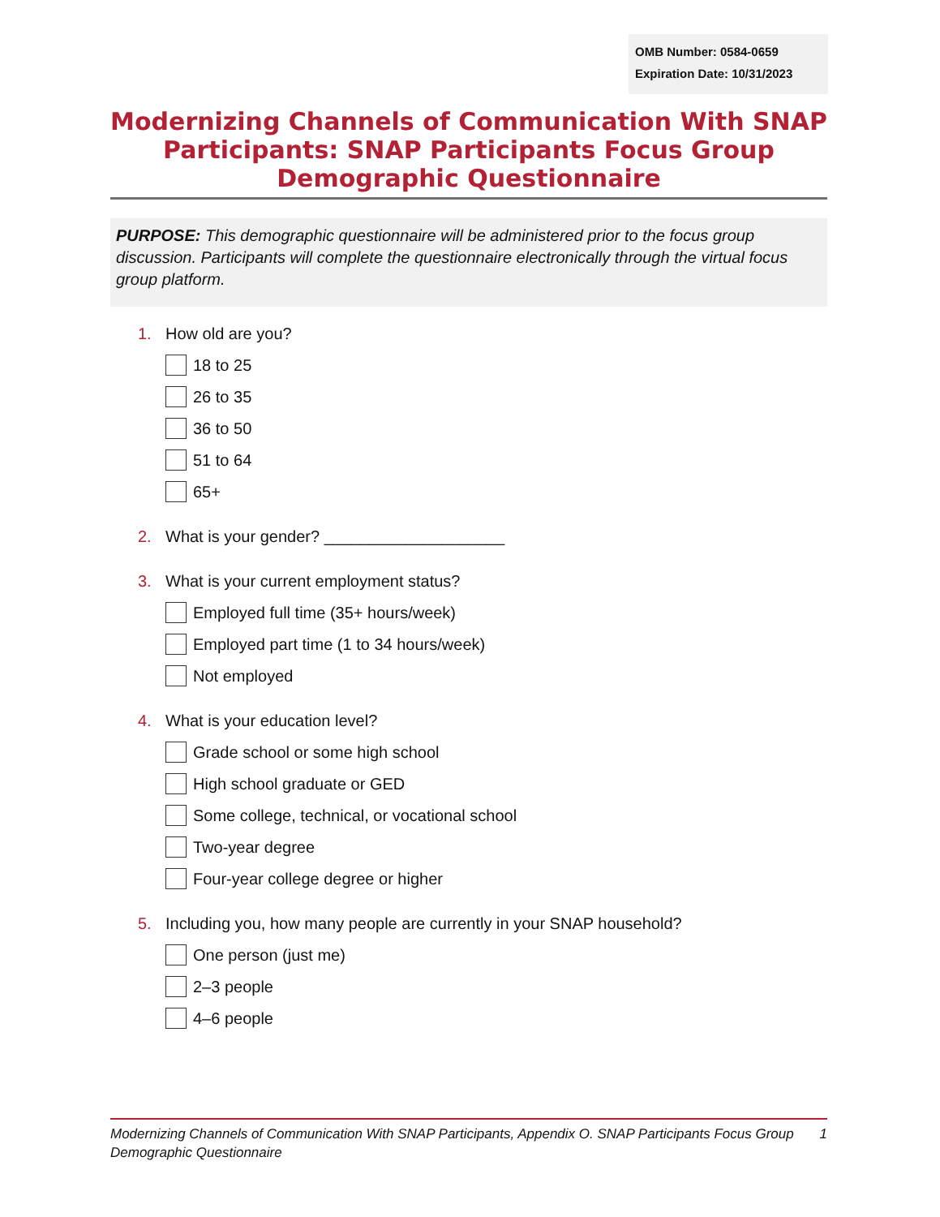OMB Number: 0584-0659
Expiration Date: 10/31/2023
Modernizing Channels of Communication With SNAP Participants: SNAP Participants Focus Group Demographic Questionnaire
PURPOSE: This demographic questionnaire will be administered prior to the focus group discussion. Participants will complete the questionnaire electronically through the virtual focus group platform.
1. How old are you?
18 to 25
26 to 35
36 to 50
51 to 64
65+
2. What is your gender? ____________________
3. What is your current employment status?
Employed full time (35+ hours/week)
Employed part time (1 to 34 hours/week)
Not employed
4. What is your education level?
Grade school or some high school
High school graduate or GED
Some college, technical, or vocational school
Two-year degree
Four-year college degree or higher
5. Including you, how many people are currently in your SNAP household?
One person (just me)
2–3 people
4–6 people
Modernizing Channels of Communication With SNAP Participants, Appendix O. SNAP Participants Focus Group Demographic Questionnaire 1